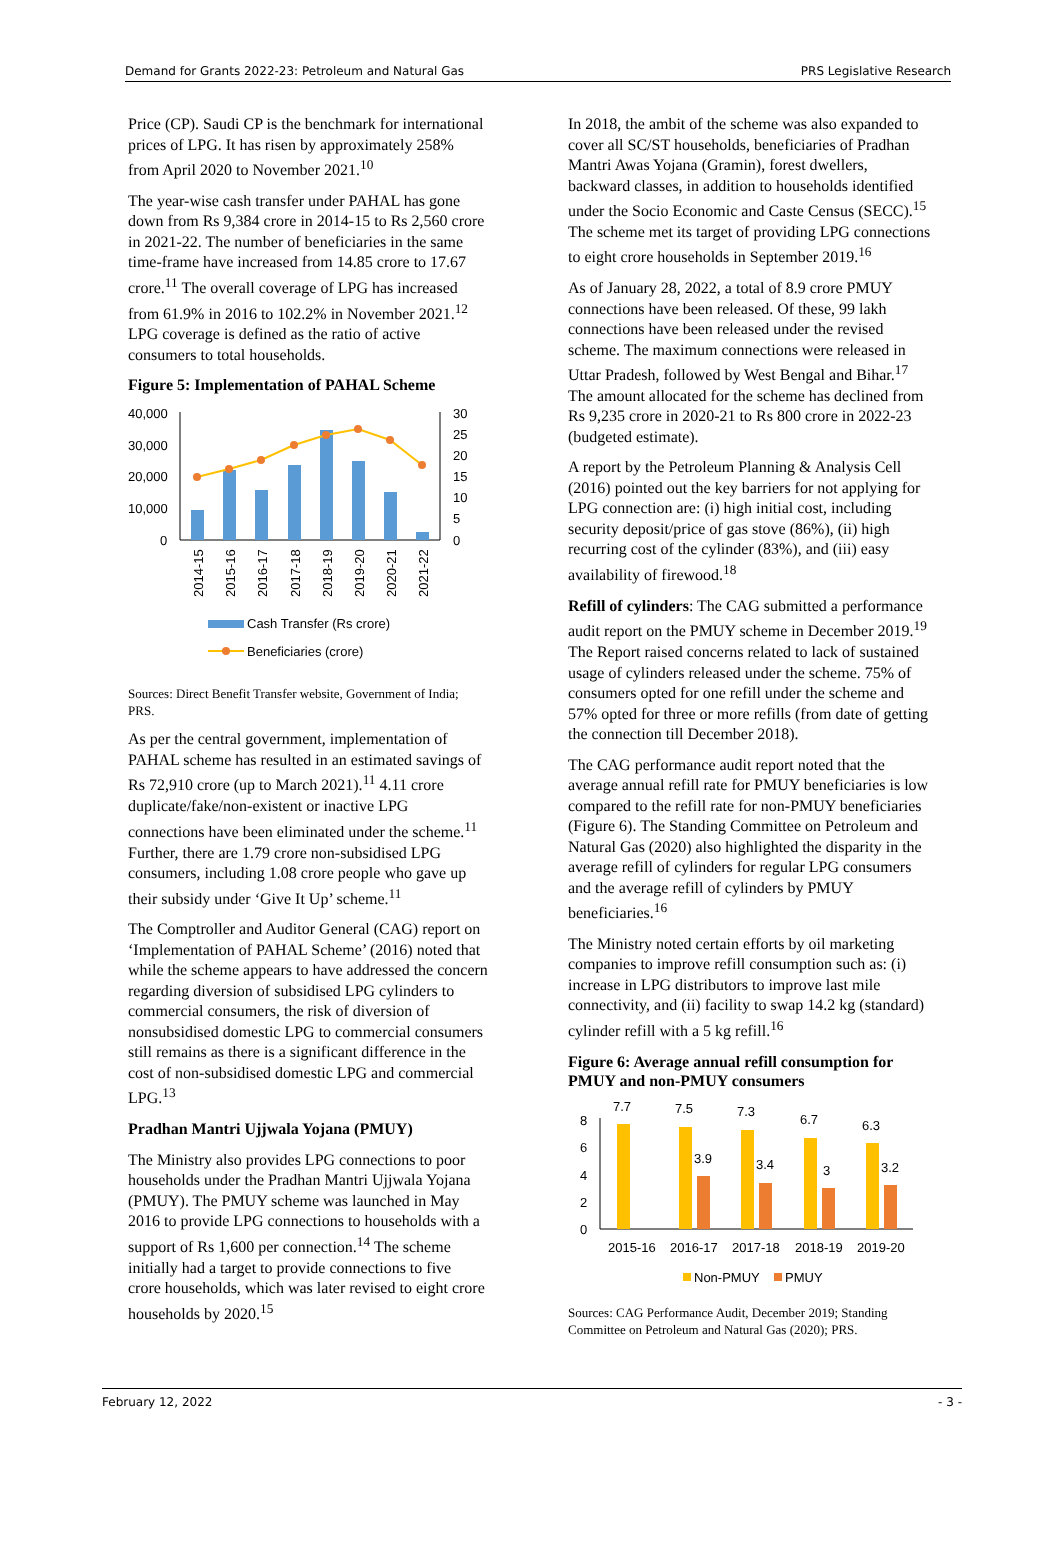Demand for Grants 2022-23: Petroleum and Natural Gas PRS Legislative Research
Price (CP). Saudi CP is the benchmark for international prices of LPG. It has risen by approximately 258% from April 2020 to November 2021.<sup>10</sup>
The year-wise cash transfer under PAHAL has gone down from Rs 9,384 crore in 2014-15 to Rs 2,560 crore in 2021-22. The number of beneficiaries in the same time-frame have increased from 14.85 crore to 17.67 crore.<sup>11</sup> The overall coverage of LPG has increased from 61.9% in 2016 to 102.2% in November 2021.<sup>12</sup> LPG coverage is defined as the ratio of active consumers to total households.
Figure 5: Implementation of PAHAL Scheme
40,000
30,000
20,000
10,000
0
30
25
20
15
10
5
0
2014-15
2015-16
2016-17
2017-18
2018-19
2019-20
2020-21
2021-22
Cash Transfer (Rs crore)
Beneficiaries (crore)
Sources: Direct Benefit Transfer website, Government of India; PRS.
As per the central government, implementation of PAHAL scheme has resulted in an estimated savings of Rs 72,910 crore (up to March 2021).<sup>11</sup> 4.11 crore duplicate/fake/non-existent or inactive LPG connections have been eliminated under the scheme.<sup>11</sup> Further, there are 1.79 crore non-subsidised LPG consumers, including 1.08 crore people who gave up their subsidy under ‘Give It Up’ scheme.<sup>11</sup>
The Comptroller and Auditor General (CAG) report on ‘Implementation of PAHAL Scheme’ (2016) noted that while the scheme appears to have addressed the concern regarding diversion of subsidised LPG cylinders to commercial consumers, the risk of diversion of nonsubsidised domestic LPG to commercial consumers still remains as there is a significant difference in the cost of non-subsidised domestic LPG and commercial LPG.<sup>13</sup>
Pradhan Mantri Ujjwala Yojana (PMUY)
The Ministry also provides LPG connections to poor households under the Pradhan Mantri Ujjwala Yojana (PMUY). The PMUY scheme was launched in May 2016 to provide LPG connections to households with a support of Rs 1,600 per connection.<sup>14</sup> The scheme initially had a target to provide connections to five crore households, which was later revised to eight crore households by 2020.<sup>15</sup>
In 2018, the ambit of the scheme was also expanded to cover all SC/ST households, beneficiaries of Pradhan Mantri Awas Yojana (Gramin), forest dwellers, backward classes, in addition to households identified under the Socio Economic and Caste Census (SECC).<sup>15</sup> The scheme met its target of providing LPG connections to eight crore households in September 2019.<sup>16</sup>
As of January 28, 2022, a total of 8.9 crore PMUY connections have been released. Of these, 99 lakh connections have been released under the revised scheme. The maximum connections were released in Uttar Pradesh, followed by West Bengal and Bihar.<sup>17</sup> The amount allocated for the scheme has declined from Rs 9,235 crore in 2020-21 to Rs 800 crore in 2022-23 (budgeted estimate).
A report by the Petroleum Planning & Analysis Cell (2016) pointed out the key barriers for not applying for LPG connection are: (i) high initial cost, including security deposit/price of gas stove (86%), (ii) high recurring cost of the cylinder (83%), and (iii) easy availability of firewood.<sup>18</sup>
Refill of cylinders: The CAG submitted a performance audit report on the PMUY scheme in December 2019.<sup>19</sup> The Report raised concerns related to lack of sustained usage of cylinders released under the scheme. 75% of consumers opted for one refill under the scheme and 57% opted for three or more refills (from date of getting the connection till December 2018).
The CAG performance audit report noted that the average annual refill rate for PMUY beneficiaries is low compared to the refill rate for non-PMUY beneficiaries (Figure 6). The Standing Committee on Petroleum and Natural Gas (2020) also highlighted the disparity in the average refill of cylinders for regular LPG consumers and the average refill of cylinders by PMUY beneficiaries.<sup>16</sup>
The Ministry noted certain efforts by oil marketing companies to improve refill consumption such as: (i) increase in LPG distributors to improve last mile connectivity, and (ii) facility to swap 14.2 kg (standard) cylinder refill with a 5 kg refill.<sup>16</sup>
Figure 6: Average annual refill consumption for PMUY and non-PMUY consumers
8
6
4
2
0
7.7
7.5
7.3
6.7
6.3
3.9
3.4
3
3.2
2015-16
2016-17
2017-18
2018-19
2019-20
Non-PMUY
PMUY
Sources: CAG Performance Audit, December 2019; Standing Committee on Petroleum and Natural Gas (2020); PRS.
February 12, 2022 - 3 -